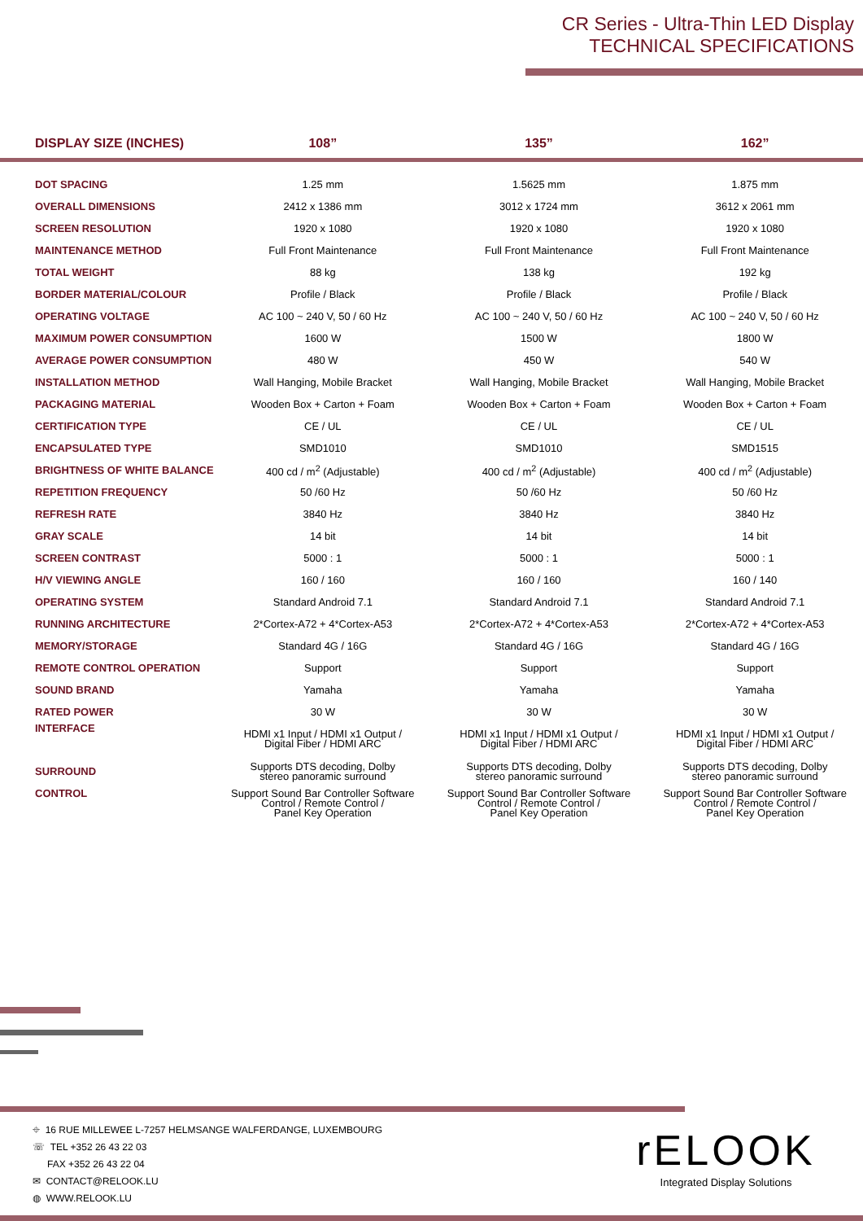CR Series - Ultra-Thin LED Display
TECHNICAL SPECIFICATIONS
| DISPLAY SIZE (INCHES) | 108” | 135” | 162” |
| --- | --- | --- | --- |
| DOT SPACING | 1.25 mm | 1.5625 mm | 1.875 mm |
| OVERALL DIMENSIONS | 2412 x 1386 mm | 3012 x 1724 mm | 3612 x 2061 mm |
| SCREEN RESOLUTION | 1920 x 1080 | 1920 x 1080 | 1920 x 1080 |
| MAINTENANCE METHOD | Full Front Maintenance | Full Front Maintenance | Full Front Maintenance |
| TOTAL WEIGHT | 88 kg | 138 kg | 192 kg |
| BORDER MATERIAL/COLOUR | Profile / Black | Profile / Black | Profile / Black |
| OPERATING VOLTAGE | AC 100 ~ 240 V, 50 / 60 Hz | AC 100 ~ 240 V, 50 / 60 Hz | AC 100 ~ 240 V, 50 / 60 Hz |
| MAXIMUM POWER CONSUMPTION | 1600 W | 1500 W | 1800 W |
| AVERAGE POWER CONSUMPTION | 480 W | 450 W | 540 W |
| INSTALLATION METHOD | Wall Hanging, Mobile Bracket | Wall Hanging, Mobile Bracket | Wall Hanging, Mobile Bracket |
| PACKAGING MATERIAL | Wooden Box + Carton + Foam | Wooden Box + Carton + Foam | Wooden Box + Carton + Foam |
| CERTIFICATION TYPE | CE / UL | CE / UL | CE / UL |
| ENCAPSULATED TYPE | SMD1010 | SMD1010 | SMD1515 |
| BRIGHTNESS OF WHITE BALANCE | 400 cd / m<sup>2</sup> (Adjustable) | 400 cd / m<sup>2</sup> (Adjustable) | 400 cd / m<sup>2</sup> (Adjustable) |
| REPETITION FREQUENCY | 50 /60 Hz | 50 /60 Hz | 50 /60 Hz |
| REFRESH RATE | 3840 Hz | 3840 Hz | 3840 Hz |
| GRAY SCALE | 14 bit | 14 bit | 14 bit |
| SCREEN CONTRAST | 5000 : 1 | 5000 : 1 | 5000 : 1 |
| H/V VIEWING ANGLE | 160 / 160 | 160 / 160 | 160 / 140 |
| OPERATING SYSTEM | Standard Android 7.1 | Standard Android 7.1 | Standard Android 7.1 |
| RUNNING ARCHITECTURE | 2*Cortex-A72 + 4*Cortex-A53 | 2*Cortex-A72 + 4*Cortex-A53 | 2*Cortex-A72 + 4*Cortex-A53 |
| MEMORY/STORAGE | Standard 4G / 16G | Standard 4G / 16G | Standard 4G / 16G |
| REMOTE CONTROL OPERATION | Support | Support | Support |
| SOUND BRAND | Yamaha | Yamaha | Yamaha |
| RATED POWER | 30 W | 30 W | 30 W |
| INTERFACE | HDMI x1 Input / HDMI x1 Output / Digital Fiber / HDMI ARC | HDMI x1 Input / HDMI x1 Output / Digital Fiber / HDMI ARC | HDMI x1 Input / HDMI x1 Output / Digital Fiber / HDMI ARC |
| SURROUND | Supports DTS decoding, Dolby stereo panoramic surround | Supports DTS decoding, Dolby stereo panoramic surround | Supports DTS decoding, Dolby stereo panoramic surround |
| CONTROL | Support Sound Bar Controller Software Control / Remote Control / Panel Key Operation | Support Sound Bar Controller Software Control / Remote Control / Panel Key Operation | Support Sound Bar Controller Software Control / Remote Control / Panel Key Operation |
⌖ 16 RUE MILLEWEE L-7257 HELMSANGE WALFERDANGE, LUXEMBOURG
☏ TEL +352 26 43 22 03
FAX +352 26 43 22 04
✉ CONTACT@RELOOK.LU
◍ WWW.RELOOK.LU
rELOOK
Integrated Display Solutions